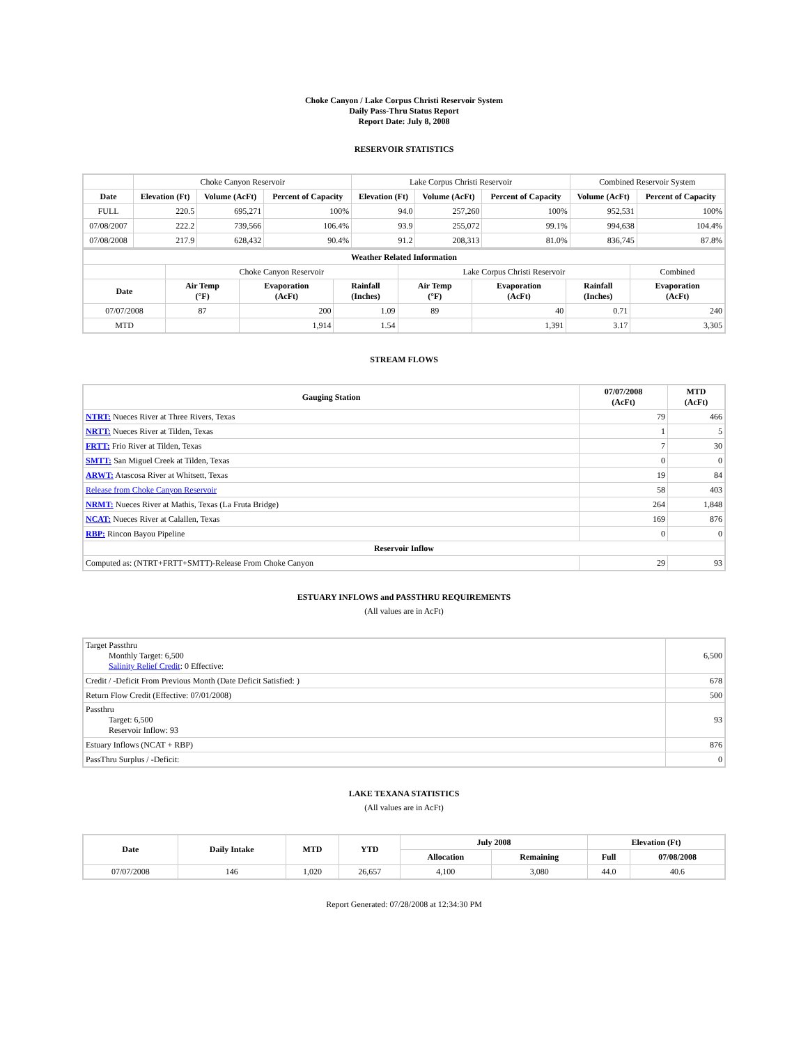Choke Canyon / Lake Corpus Christi Reservoir System
Daily Pass-Thru Status Report
Report Date: July 8, 2008
RESERVOIR STATISTICS
| | Choke Canyon Reservoir | | | Lake Corpus Christi Reservoir | | | Combined Reservoir System | |
| Date | Elevation (Ft) | Volume (AcFt) | Percent of Capacity | Elevation (Ft) | Volume (AcFt) | Percent of Capacity | Volume (AcFt) | Percent of Capacity |
| FULL | 220.5 | 695,271 | 100% | 94.0 | 257,260 | 100% | 952,531 | 100% |
| 07/08/2007 | 222.2 | 739,566 | 106.4% | 93.9 | 255,072 | 99.1% | 994,638 | 104.4% |
| 07/08/2008 | 217.9 | 628,432 | 90.4% | 91.2 | 208,313 | 81.0% | 836,745 | 87.8% |
| Weather Related Information | | | | | | | |
| --- | --- | --- | --- | --- | --- | --- | --- |
| | Choke Canyon Reservoir | | | Lake Corpus Christi Reservoir | | | Combined |
| Date | Air Temp (°F) | Evaporation (AcFt) | Rainfall (Inches) | Air Temp (°F) | Evaporation (AcFt) | Rainfall (Inches) | Evaporation (AcFt) |
| 07/07/2008 | 87 | 200 | 1.09 | 89 | 40 | 0.71 | 240 |
| MTD | | 1,914 | 1.54 | | 1,391 | 3.17 | 3,305 |
STREAM FLOWS
| Gauging Station | 07/07/2008 (AcFt) | MTD (AcFt) |
| --- | --- | --- |
| NTRT: Nueces River at Three Rivers, Texas | 79 | 466 |
| NRTT: Nueces River at Tilden, Texas | 1 | 5 |
| FRTT: Frio River at Tilden, Texas | 7 | 30 |
| SMTT: San Miguel Creek at Tilden, Texas | 0 | 0 |
| ARWT: Atascosa River at Whitsett, Texas | 19 | 84 |
| Release from Choke Canyon Reservoir | 58 | 403 |
| NRMT: Nueces River at Mathis, Texas (La Fruta Bridge) | 264 | 1,848 |
| NCAT: Nueces River at Calallen, Texas | 169 | 876 |
| RBP: Rincon Bayou Pipeline | 0 | 0 |
| Reservoir Inflow | | |
| Computed as: (NTRT+FRTT+SMTT)-Release From Choke Canyon | 29 | 93 |
ESTUARY INFLOWS and PASSTHRU REQUIREMENTS
(All values are in AcFt)
| Target Passthru Monthly Target: 6,500 Salinity Relief Credit : 0 Effective: | 6,500 |
| Credit / -Deficit From Previous Month (Date Deficit Satisfied: ) | 678 |
| Return Flow Credit (Effective: 07/01/2008) | 500 |
| Passthru Target: 6,500 Reservoir Inflow: 93 | 93 |
| Estuary Inflows (NCAT + RBP) | 876 |
| PassThru Surplus / -Deficit: | 0 |
LAKE TEXANA STATISTICS
(All values are in AcFt)
| Date | Daily Intake | MTD | YTD | July 2008 | | Elevation (Ft) | |
| --- | --- | --- | --- | --- | --- | --- | --- |
| | | | | Allocation | Remaining | Full | 07/08/2008 |
| 07/07/2008 | 146 | 1,020 | 26,657 | 4,100 | 3,080 | 44.0 | 40.6 |
Report Generated: 07/28/2008 at 12:34:30 PM